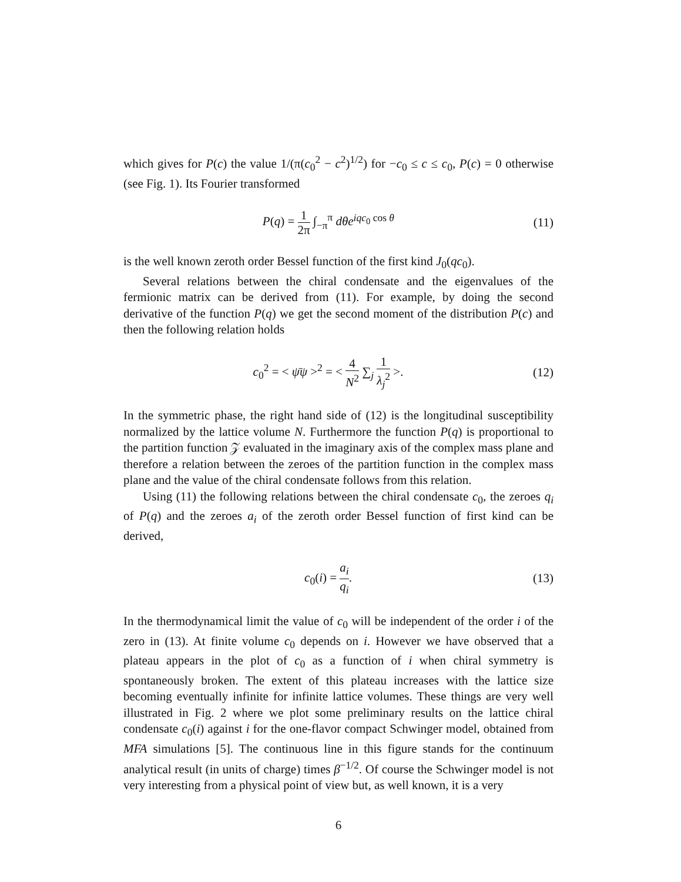which gives for P(c) the value 1/(π(c<sub>0</sub><sup>2</sup> − c<sup>2</sup>)<sup>1/2</sup>) for −c<sub>0</sub> ≤ c ≤ c<sub>0</sub>, P(c) = 0 otherwise (see Fig. 1). Its Fourier transformed
P(q) = 1 2π ∫<sub>−π</sub><sup>π</sup> dθe<sup>iqc<sub>0</sub> cos θ</sup> (11)
is the well known zeroth order Bessel function of the first kind J<sub>0</sub>(qc<sub>0</sub>).
Several relations between the chiral condensate and the eigenvalues of the fermionic matrix can be derived from (11). For example, by doing the second derivative of the function P(q) we get the second moment of the distribution P(c) and then the following relation holds
c<sub>0</sub><sup>2</sup> = < ψ̄ψ ><sup>2</sup> = < 4 N<sup>2</sup> ∑<sub>j</sub> 1 λ<sub>j</sub><sup>2</sup> >.
(12)
In the symmetric phase, the right hand side of (12) is the longitudinal susceptibility normalized by the lattice volume N. Furthermore the function P(q) is proportional to the partition function 𝒵 evaluated in the imaginary axis of the complex mass plane and therefore a relation between the zeroes of the partition function in the complex mass plane and the value of the chiral condensate follows from this relation.
Using (11) the following relations between the chiral condensate c<sub>0</sub>, the zeroes q<sub>i</sub> of P(q) and the zeroes a<sub>i</sub> of the zeroth order Bessel function of first kind can be derived,
c<sub>0</sub>(i) = a<sub>i</sub> q<sub>i</sub>. (13)
In the thermodynamical limit the value of c<sub>0</sub> will be independent of the order i of the zero in (13). At finite volume c<sub>0</sub> depends on i. However we have observed that a plateau appears in the plot of c<sub>0</sub> as a function of i when chiral symmetry is spontaneously broken. The extent of this plateau increases with the lattice size becoming eventually infinite for infinite lattice volumes. These things are very well illustrated in Fig. 2 where we plot some preliminary results on the lattice chiral condensate c<sub>0</sub>(i) against i for the one-flavor compact Schwinger model, obtained from MFA simulations [5]. The continuous line in this figure stands for the continuum analytical result (in units of charge) times β<sup>−1/2</sup>. Of course the Schwinger model is not very interesting from a physical point of view but, as well known, it is a very
6